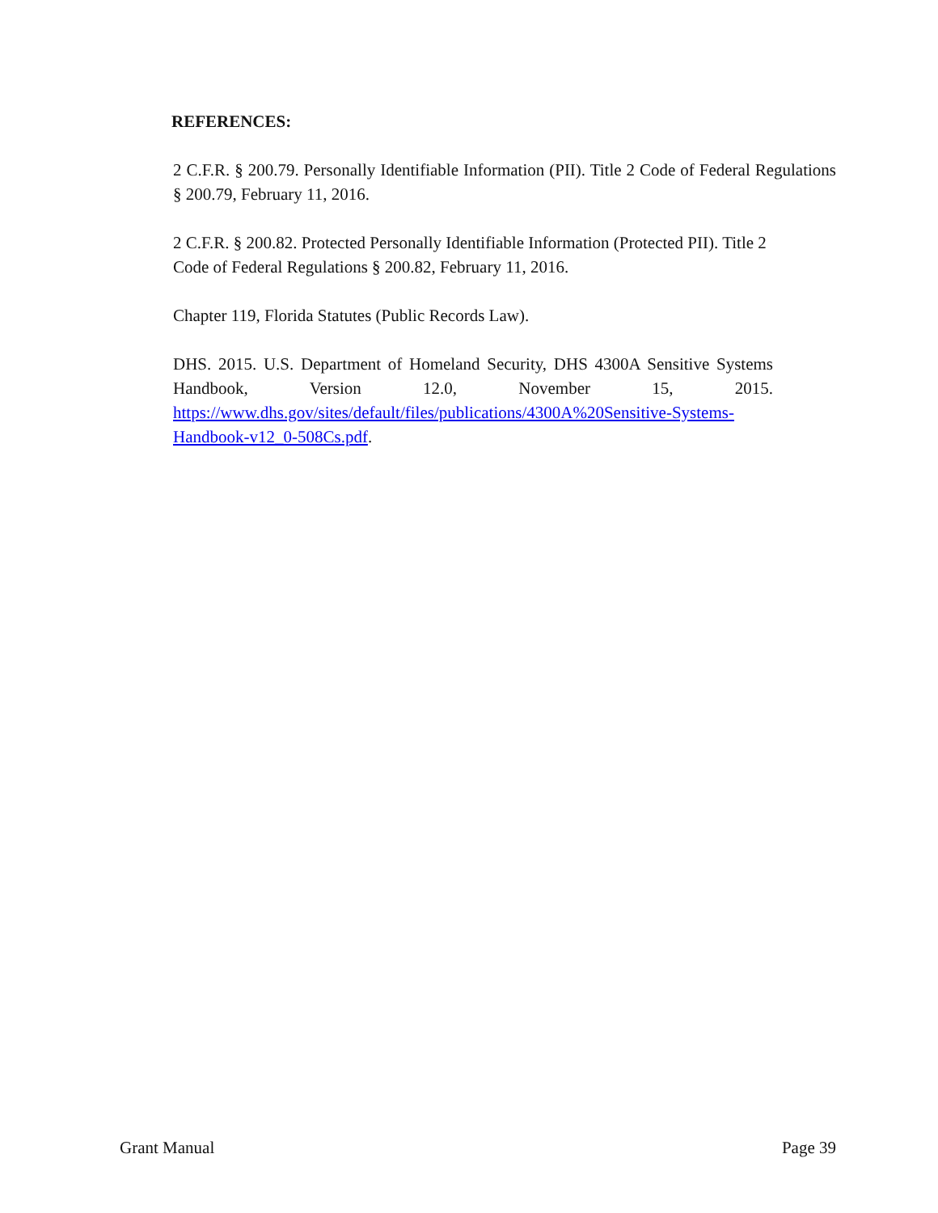REFERENCES:
2 C.F.R. § 200.79. Personally Identifiable Information (PII). Title 2 Code of Federal Regulations § 200.79, February 11, 2016.
2 C.F.R. § 200.82. Protected Personally Identifiable Information (Protected PII). Title 2 Code of Federal Regulations § 200.82, February 11, 2016.
Chapter 119, Florida Statutes (Public Records Law).
DHS. 2015. U.S. Department of Homeland Security, DHS 4300A Sensitive Systems Handbook, Version 12.0, November 15, 2015. https://www.dhs.gov/sites/default/files/publications/4300A%20Sensitive-Systems- Handbook-v12_0-508Cs.pdf.
Grant Manual Page 39